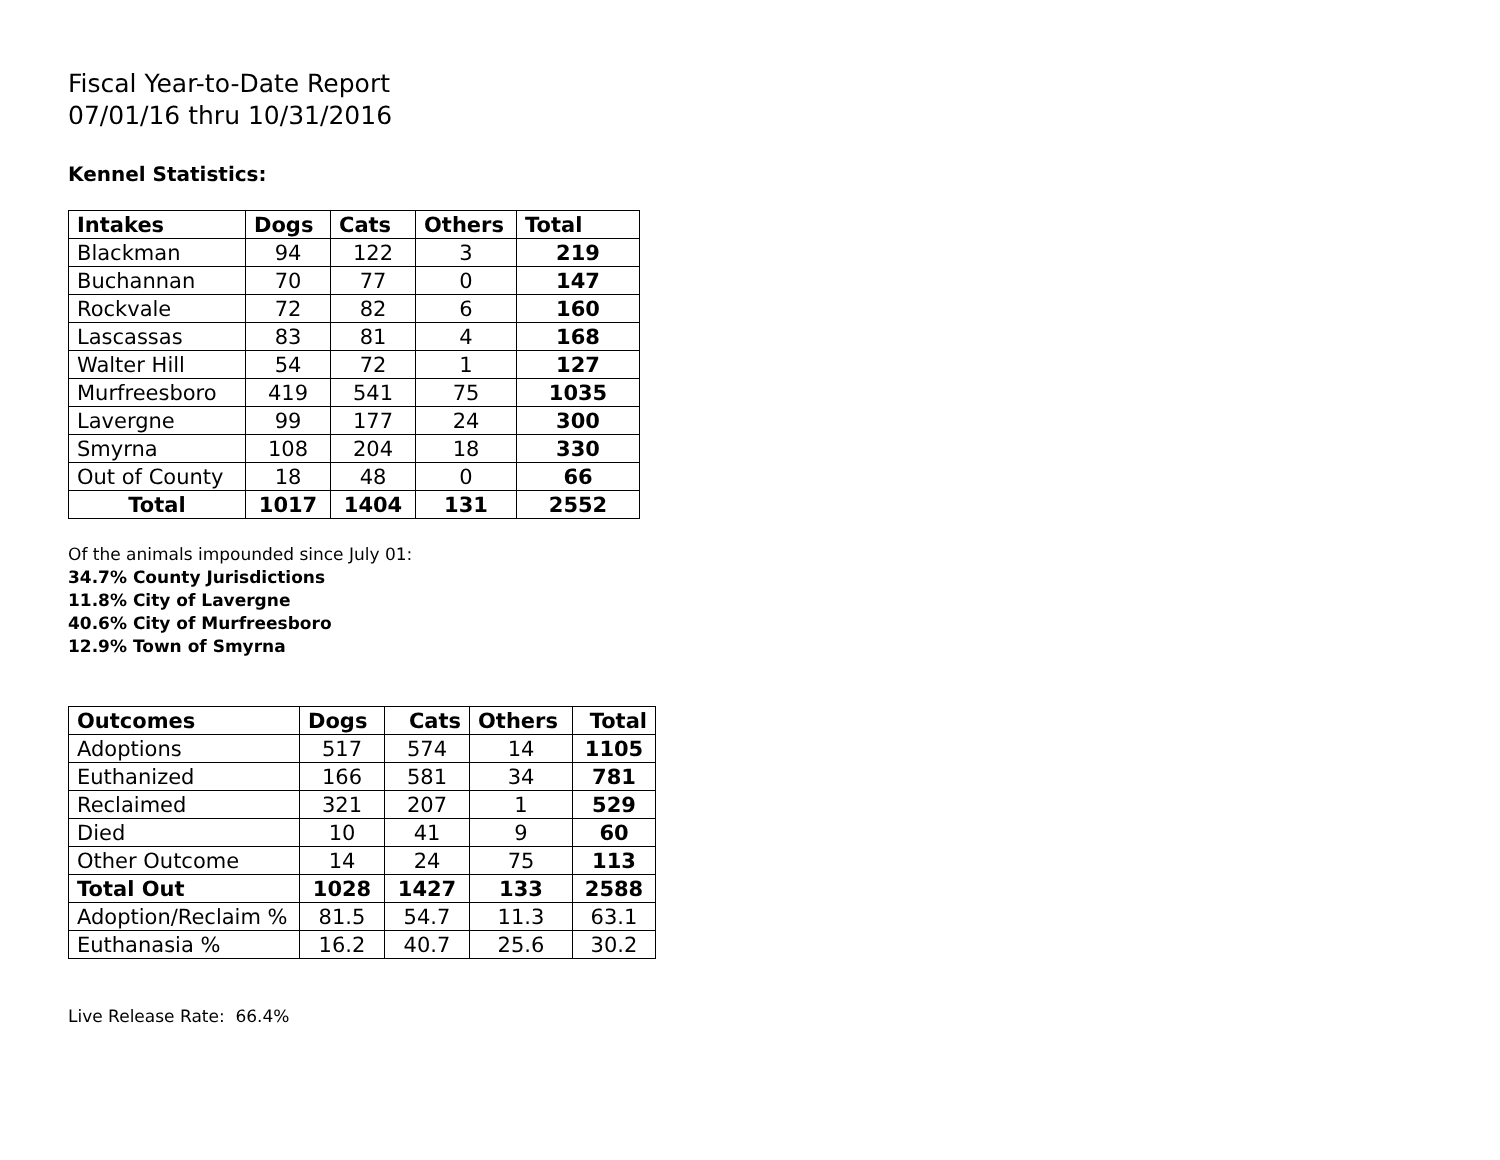Fiscal Year-to-Date Report
07/01/16 thru 10/31/2016
Kennel Statistics:
| Intakes | Dogs | Cats | Others | Total |
| --- | --- | --- | --- | --- |
| Blackman | 94 | 122 | 3 | 219 |
| Buchannan | 70 | 77 | 0 | 147 |
| Rockvale | 72 | 82 | 6 | 160 |
| Lascassas | 83 | 81 | 4 | 168 |
| Walter Hill | 54 | 72 | 1 | 127 |
| Murfreesboro | 419 | 541 | 75 | 1035 |
| Lavergne | 99 | 177 | 24 | 300 |
| Smyrna | 108 | 204 | 18 | 330 |
| Out of County | 18 | 48 | 0 | 66 |
| Total | 1017 | 1404 | 131 | 2552 |
Of the animals impounded since July 01:
34.7% County Jurisdictions
11.8% City of Lavergne
40.6% City of Murfreesboro
12.9% Town of Smyrna
| Outcomes | Dogs | Cats | Others | Total |
| --- | --- | --- | --- | --- |
| Adoptions | 517 | 574 | 14 | 1105 |
| Euthanized | 166 | 581 | 34 | 781 |
| Reclaimed | 321 | 207 | 1 | 529 |
| Died | 10 | 41 | 9 | 60 |
| Other Outcome | 14 | 24 | 75 | 113 |
| Total Out | 1028 | 1427 | 133 | 2588 |
| Adoption/Reclaim % | 81.5 | 54.7 | 11.3 | 63.1 |
| Euthanasia % | 16.2 | 40.7 | 25.6 | 30.2 |
Live Release Rate: 66.4%